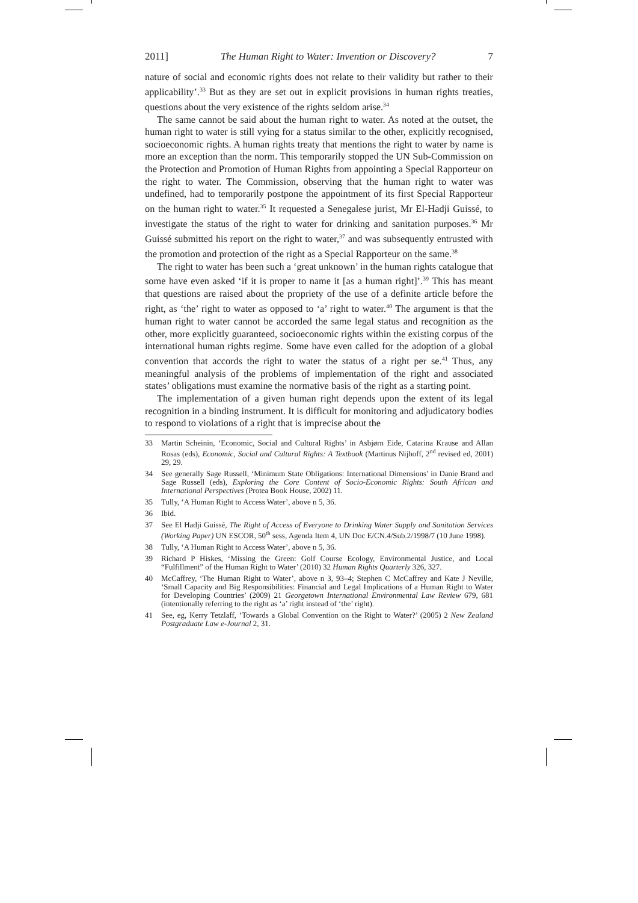2011] The Human Right to Water: Invention or Discovery? 7
nature of social and economic rights does not relate to their validity but rather to their applicability’.<sup>33</sup> But as they are set out in explicit provisions in human rights treaties, questions about the very existence of the rights seldom arise.<sup>34</sup>
The same cannot be said about the human right to water. As noted at the outset, the human right to water is still vying for a status similar to the other, explicitly recognised, socioeconomic rights. A human rights treaty that mentions the right to water by name is more an exception than the norm. This temporarily stopped the UN Sub-Commission on the Protection and Promotion of Human Rights from appointing a Special Rapporteur on the right to water. The Commission, observing that the human right to water was undefined, had to temporarily postpone the appointment of its first Special Rapporteur on the human right to water.<sup>35</sup> It requested a Senegalese jurist, Mr El-Hadji Guissé, to investigate the status of the right to water for drinking and sanitation purposes.<sup>36</sup> Mr Guissé submitted his report on the right to water,<sup>37</sup> and was subsequently entrusted with the promotion and protection of the right as a Special Rapporteur on the same.<sup>38</sup>
The right to water has been such a ‘great unknown’ in the human rights catalogue that some have even asked ‘if it is proper to name it [as a human right]’.<sup>39</sup> This has meant that questions are raised about the propriety of the use of a definite article before the right, as ‘the’ right to water as opposed to ‘a’ right to water.<sup>40</sup> The argument is that the human right to water cannot be accorded the same legal status and recognition as the other, more explicitly guaranteed, socioeconomic rights within the existing corpus of the international human rights regime. Some have even called for the adoption of a global convention that accords the right to water the status of a right per se.<sup>41</sup> Thus, any meaningful analysis of the problems of implementation of the right and associated states’ obligations must examine the normative basis of the right as a starting point.
The implementation of a given human right depends upon the extent of its legal recognition in a binding instrument. It is difficult for monitoring and adjudicatory bodies to respond to violations of a right that is imprecise about the
33 Martin Scheinin, ‘Economic, Social and Cultural Rights’ in Asbjørn Eide, Catarina Krause and Allan Rosas (eds), Economic, Social and Cultural Rights: A Textbook (Martinus Nijhoff, 2<sup>nd</sup> revised ed, 2001) 29, 29.
34 See generally Sage Russell, ‘Minimum State Obligations: International Dimensions’ in Danie Brand and Sage Russell (eds), Exploring the Core Content of Socio-Economic Rights: South African and International Perspectives (Protea Book House, 2002) 11.
35 Tully, ‘A Human Right to Access Water’, above n 5, 36.
36 Ibid.
37 See El Hadji Guissé, The Right of Access of Everyone to Drinking Water Supply and Sanitation Services (Working Paper) UN ESCOR, 50<sup>th</sup> sess, Agenda Item 4, UN Doc E/CN.4/Sub.2/1998/7 (10 June 1998).
38 Tully, ‘A Human Right to Access Water’, above n 5, 36.
39 Richard P Hiskes, ‘Missing the Green: Golf Course Ecology, Environmental Justice, and Local “Fulfillment” of the Human Right to Water’ (2010) 32 Human Rights Quarterly 326, 327.
40 McCaffrey, ‘The Human Right to Water’, above n 3, 93–4; Stephen C McCaffrey and Kate J Neville, ‘Small Capacity and Big Responsibilities: Financial and Legal Implications of a Human Right to Water for Developing Countries’ (2009) 21 Georgetown International Environmental Law Review 679, 681 (intentionally referring to the right as ‘a’ right instead of ‘the’ right).
41 See, eg, Kerry Tetzlaff, ‘Towards a Global Convention on the Right to Water?’ (2005) 2 New Zealand Postgraduate Law e-Journal 2, 31.